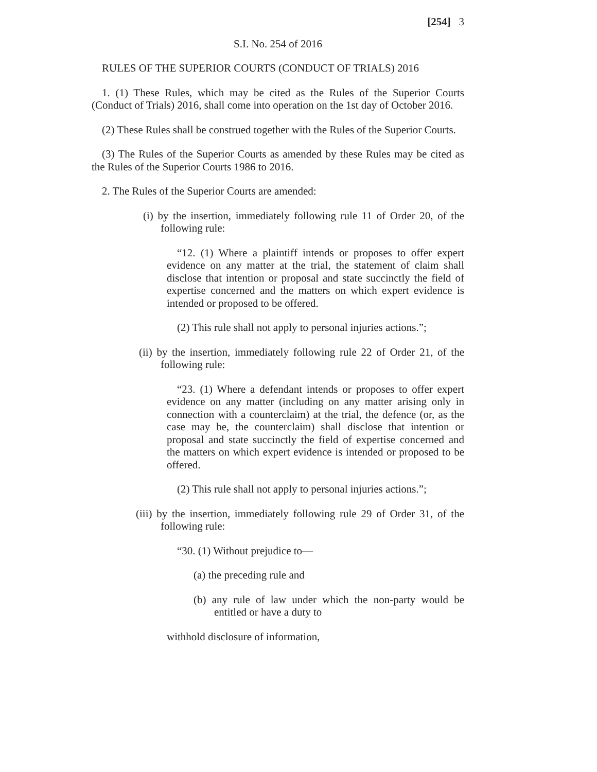[254] 3
S.I. No. 254 of 2016
RULES OF THE SUPERIOR COURTS (CONDUCT OF TRIALS) 2016
1. (1) These Rules, which may be cited as the Rules of the Superior Courts (Conduct of Trials) 2016, shall come into operation on the 1st day of October 2016.
(2) These Rules shall be construed together with the Rules of the Superior Courts.
(3) The Rules of the Superior Courts as amended by these Rules may be cited as the Rules of the Superior Courts 1986 to 2016.
2. The Rules of the Superior Courts are amended:
(i) by the insertion, immediately following rule 11 of Order 20, of the following rule:
“12. (1) Where a plaintiff intends or proposes to offer expert evidence on any matter at the trial, the statement of claim shall disclose that intention or proposal and state succinctly the field of expertise concerned and the matters on which expert evidence is intended or proposed to be offered.
(2) This rule shall not apply to personal injuries actions.”;
(ii) by the insertion, immediately following rule 22 of Order 21, of the following rule:
“23. (1) Where a defendant intends or proposes to offer expert evidence on any matter (including on any matter arising only in connection with a counterclaim) at the trial, the defence (or, as the case may be, the counterclaim) shall disclose that intention or proposal and state succinctly the field of expertise concerned and the matters on which expert evidence is intended or proposed to be offered.
(2) This rule shall not apply to personal injuries actions.”;
(iii) by the insertion, immediately following rule 29 of Order 31, of the following rule:
“30. (1) Without prejudice to—
(a) the preceding rule and
(b) any rule of law under which the non-party would be entitled or have a duty to
withhold disclosure of information,